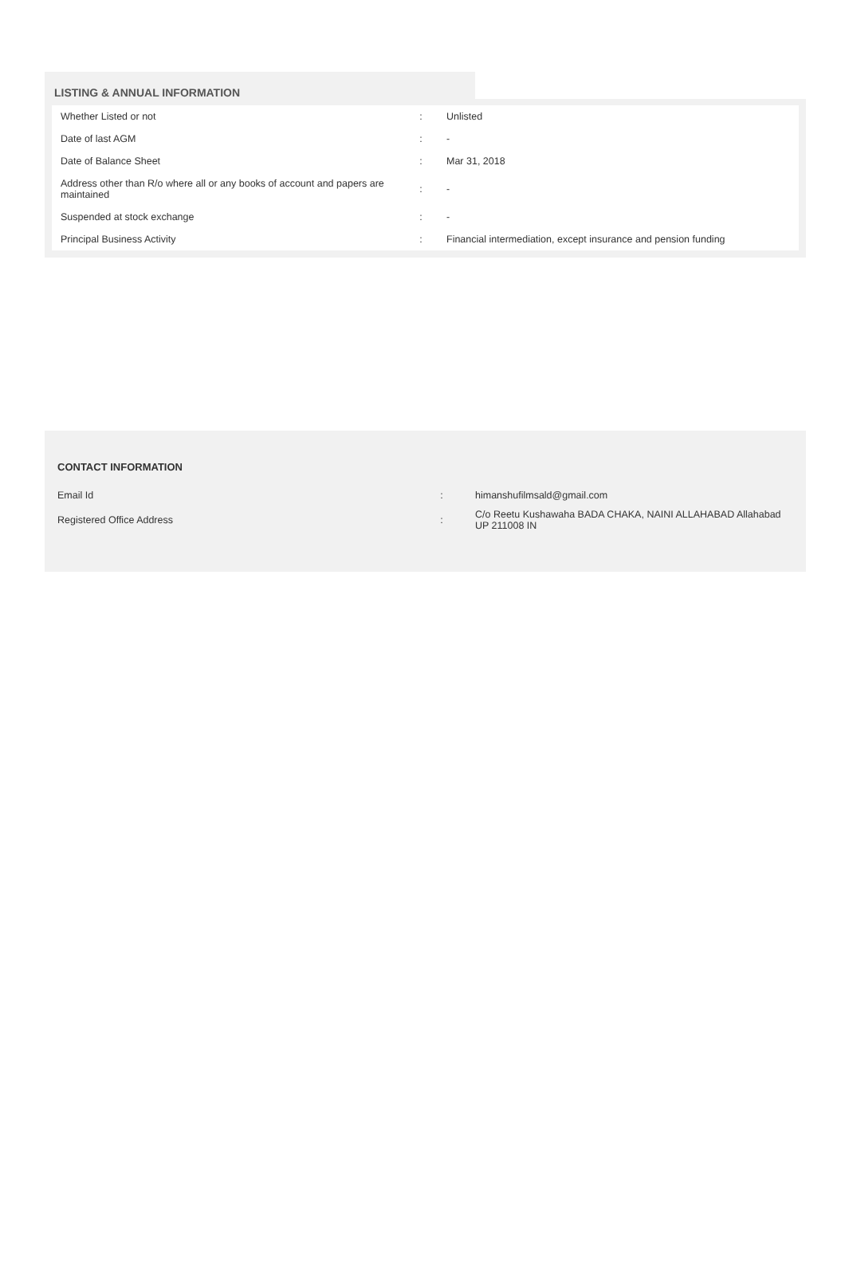LISTING & ANNUAL INFORMATION
| Whether Listed or not | : | Unlisted |
| Date of last AGM | : | - |
| Date of Balance Sheet | : | Mar 31, 2018 |
| Address other than R/o where all or any books of account and papers are maintained | : | - |
| Suspended at stock exchange | : | - |
| Principal Business Activity | : | Financial intermediation, except insurance and pension funding |
CONTACT INFORMATION
| Email Id | : | himanshufilmsald@gmail.com |
| Registered Office Address | : | C/o Reetu Kushawaha BADA CHAKA, NAINI ALLAHABAD Allahabad UP 211008 IN |